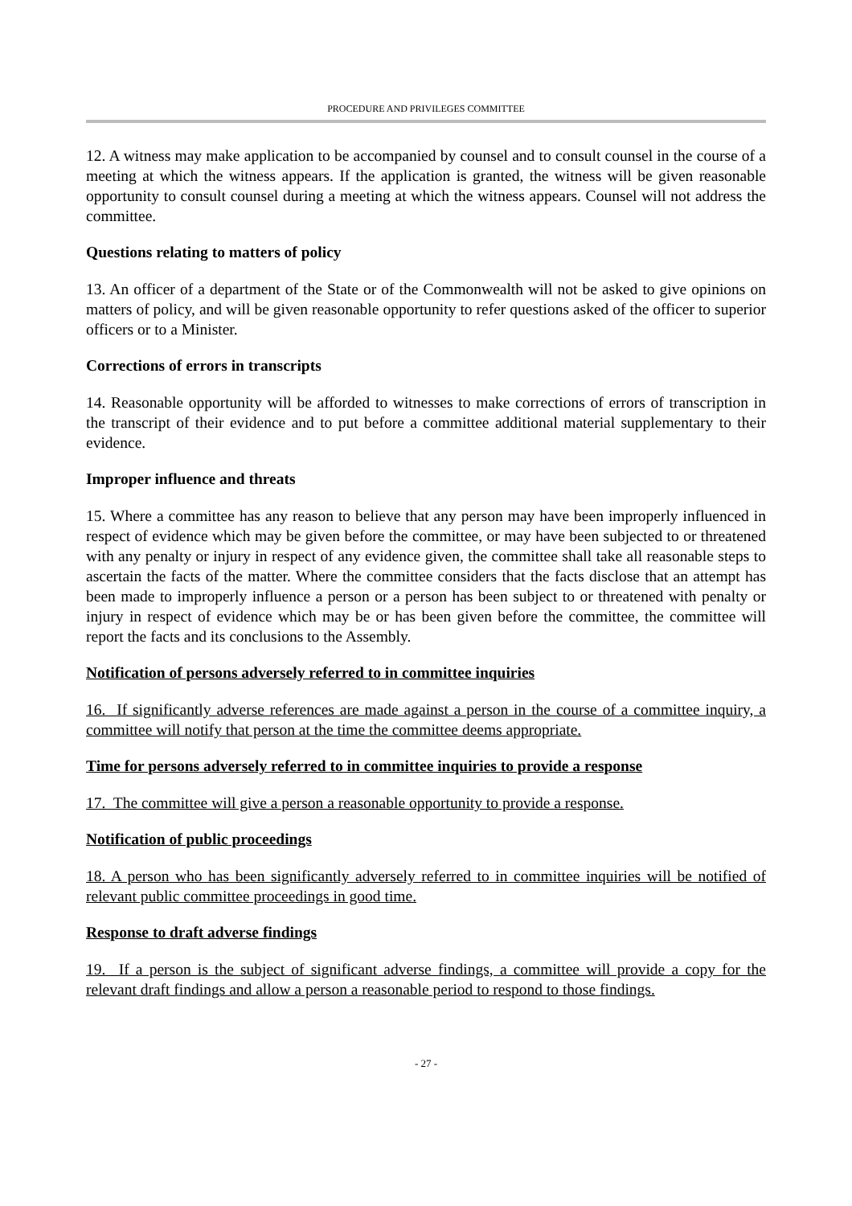PROCEDURE AND PRIVILEGES COMMITTEE
12. A witness may make application to be accompanied by counsel and to consult counsel in the course of a meeting at which the witness appears. If the application is granted, the witness will be given reasonable opportunity to consult counsel during a meeting at which the witness appears. Counsel will not address the committee.
Questions relating to matters of policy
13. An officer of a department of the State or of the Commonwealth will not be asked to give opinions on matters of policy, and will be given reasonable opportunity to refer questions asked of the officer to superior officers or to a Minister.
Corrections of errors in transcripts
14. Reasonable opportunity will be afforded to witnesses to make corrections of errors of transcription in the transcript of their evidence and to put before a committee additional material supplementary to their evidence.
Improper influence and threats
15. Where a committee has any reason to believe that any person may have been improperly influenced in respect of evidence which may be given before the committee, or may have been subjected to or threatened with any penalty or injury in respect of any evidence given, the committee shall take all reasonable steps to ascertain the facts of the matter. Where the committee considers that the facts disclose that an attempt has been made to improperly influence a person or a person has been subject to or threatened with penalty or injury in respect of evidence which may be or has been given before the committee, the committee will report the facts and its conclusions to the Assembly.
Notification of persons adversely referred to in committee inquiries
16. If significantly adverse references are made against a person in the course of a committee inquiry, a committee will notify that person at the time the committee deems appropriate.
Time for persons adversely referred to in committee inquiries to provide a response
17. The committee will give a person a reasonable opportunity to provide a response.
Notification of public proceedings
18. A person who has been significantly adversely referred to in committee inquiries will be notified of relevant public committee proceedings in good time.
Response to draft adverse findings
19. If a person is the subject of significant adverse findings, a committee will provide a copy for the relevant draft findings and allow a person a reasonable period to respond to those findings.
- 27 -